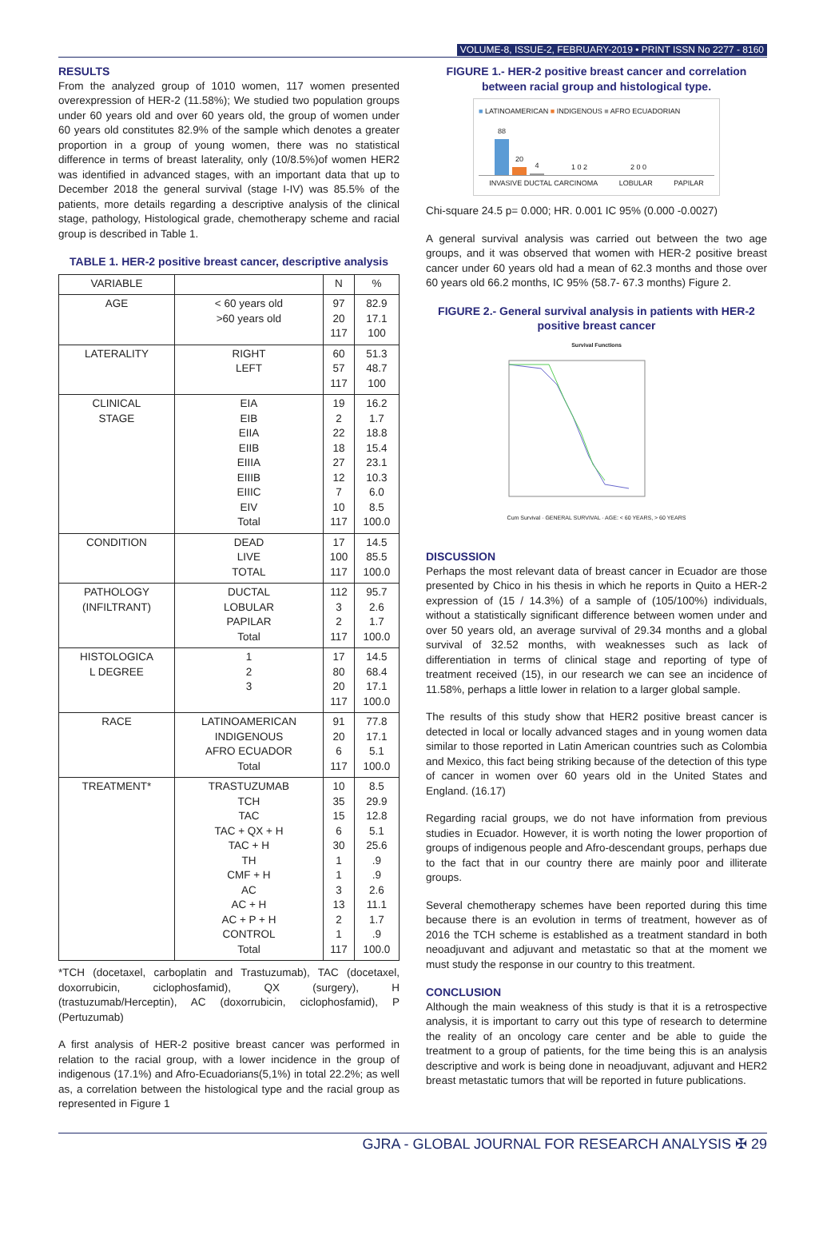VOLUME-8, ISSUE-2, FEBRUARY-2019 • PRINT ISSN No 2277 - 8160
RESULTS
From the analyzed group of 1010 women, 117 women presented overexpression of HER-2 (11.58%); We studied two population groups under 60 years old and over 60 years old, the group of women under 60 years old constitutes 82.9% of the sample which denotes a greater proportion in a group of young women, there was no statistical difference in terms of breast laterality, only (10/8.5%)of women HER2 was identified in advanced stages, with an important data that up to December 2018 the general survival (stage I-IV) was 85.5% of the patients, more details regarding a descriptive analysis of the clinical stage, pathology, Histological grade, chemotherapy scheme and racial group is described in Table 1.
TABLE 1. HER-2 positive breast cancer, descriptive analysis
| VARIABLE | | N | % |
| --- | --- | --- | --- |
| AGE | < 60 years old >60 years old | 97 20 117 | 82.9 17.1 100 |
| LATERALITY | RIGHT LEFT | 60 57 117 | 51.3 48.7 100 |
| CLINICAL STAGE | EIA EIB EIIA EIIB EIIIA EIIIB EIIIC EIV Total | 19 2 22 18 27 12 7 10 117 | 16.2 1.7 18.8 15.4 23.1 10.3 6.0 8.5 100.0 |
| CONDITION | DEAD LIVE TOTAL | 17 100 117 | 14.5 85.5 100.0 |
| PATHOLOGY (INFILTRANT) | DUCTAL LOBULAR PAPILAR Total | 112 3 2 117 | 95.7 2.6 1.7 100.0 |
| HISTOLOGICA L DEGREE | 1 2 3 | 17 80 20 117 | 14.5 68.4 17.1 100.0 |
| RACE | LATINOAMERICAN INDIGENOUS AFRO ECUADOR Total | 91 20 6 117 | 77.8 17.1 5.1 100.0 |
| TREATMENT* | TRASTUZUMAB TCH TAC TAC + QX + H TAC + H TH CMF + H AC AC + H AC + P + H CONTROL Total | 10 35 15 6 30 1 1 3 13 2 1 117 | 8.5 29.9 12.8 5.1 25.6 .9 .9 2.6 11.1 1.7 .9 100.0 |
*TCH (docetaxel, carboplatin and Trastuzumab), TAC (docetaxel, doxorrubicin, ciclophosfamid), QX (surgery), H (trastuzumab/Herceptin), AC (doxorrubicin, ciclophosfamid), P (Pertuzumab)
A first analysis of HER-2 positive breast cancer was performed in relation to the racial group, with a lower incidence in the group of indigenous (17.1%) and Afro-Ecuadorians(5,1%) in total 22.2%; as well as, a correlation between the histological type and the racial group as represented in Figure 1
FIGURE 1.- HER-2 positive breast cancer and correlation between racial group and histological type.
■ LATINOAMERICAN ■ INDIGENOUS ■ AFRO ECUADORIAN
88
20
4
1 0 2
2 0 0
INVASIVE DUCTAL CARCINOMA LOBULAR PAPILAR
Chi-square 24.5 p= 0.000; HR. 0.001 IC 95% (0.000 -0.0027)
A general survival analysis was carried out between the two age groups, and it was observed that women with HER-2 positive breast cancer under 60 years old had a mean of 62.3 months and those over 60 years old 66.2 months, IC 95% (58.7- 67.3 months) Figure 2.
FIGURE 2.- General survival analysis in patients with HER-2 positive breast cancer
Survival Functions
Cum Survival · GENERAL SURVIVAL · AGE: < 60 YEARS, > 60 YEARS
DISCUSSION
Perhaps the most relevant data of breast cancer in Ecuador are those presented by Chico in his thesis in which he reports in Quito a HER-2 expression of (15 / 14.3%) of a sample of (105/100%) individuals, without a statistically significant difference between women under and over 50 years old, an average survival of 29.34 months and a global survival of 32.52 months, with weaknesses such as lack of differentiation in terms of clinical stage and reporting of type of treatment received (15), in our research we can see an incidence of 11.58%, perhaps a little lower in relation to a larger global sample.
The results of this study show that HER2 positive breast cancer is detected in local or locally advanced stages and in young women data similar to those reported in Latin American countries such as Colombia and Mexico, this fact being striking because of the detection of this type of cancer in women over 60 years old in the United States and England. (16.17)
Regarding racial groups, we do not have information from previous studies in Ecuador. However, it is worth noting the lower proportion of groups of indigenous people and Afro-descendant groups, perhaps due to the fact that in our country there are mainly poor and illiterate groups.
Several chemotherapy schemes have been reported during this time because there is an evolution in terms of treatment, however as of 2016 the TCH scheme is established as a treatment standard in both neoadjuvant and adjuvant and metastatic so that at the moment we must study the response in our country to this treatment.
CONCLUSION
Although the main weakness of this study is that it is a retrospective analysis, it is important to carry out this type of research to determine the reality of an oncology care center and be able to guide the treatment to a group of patients, for the time being this is an analysis descriptive and work is being done in neoadjuvant, adjuvant and HER2 breast metastatic tumors that will be reported in future publications.
GJRA - GLOBAL JOURNAL FOR RESEARCH ANALYSIS ✠ 29